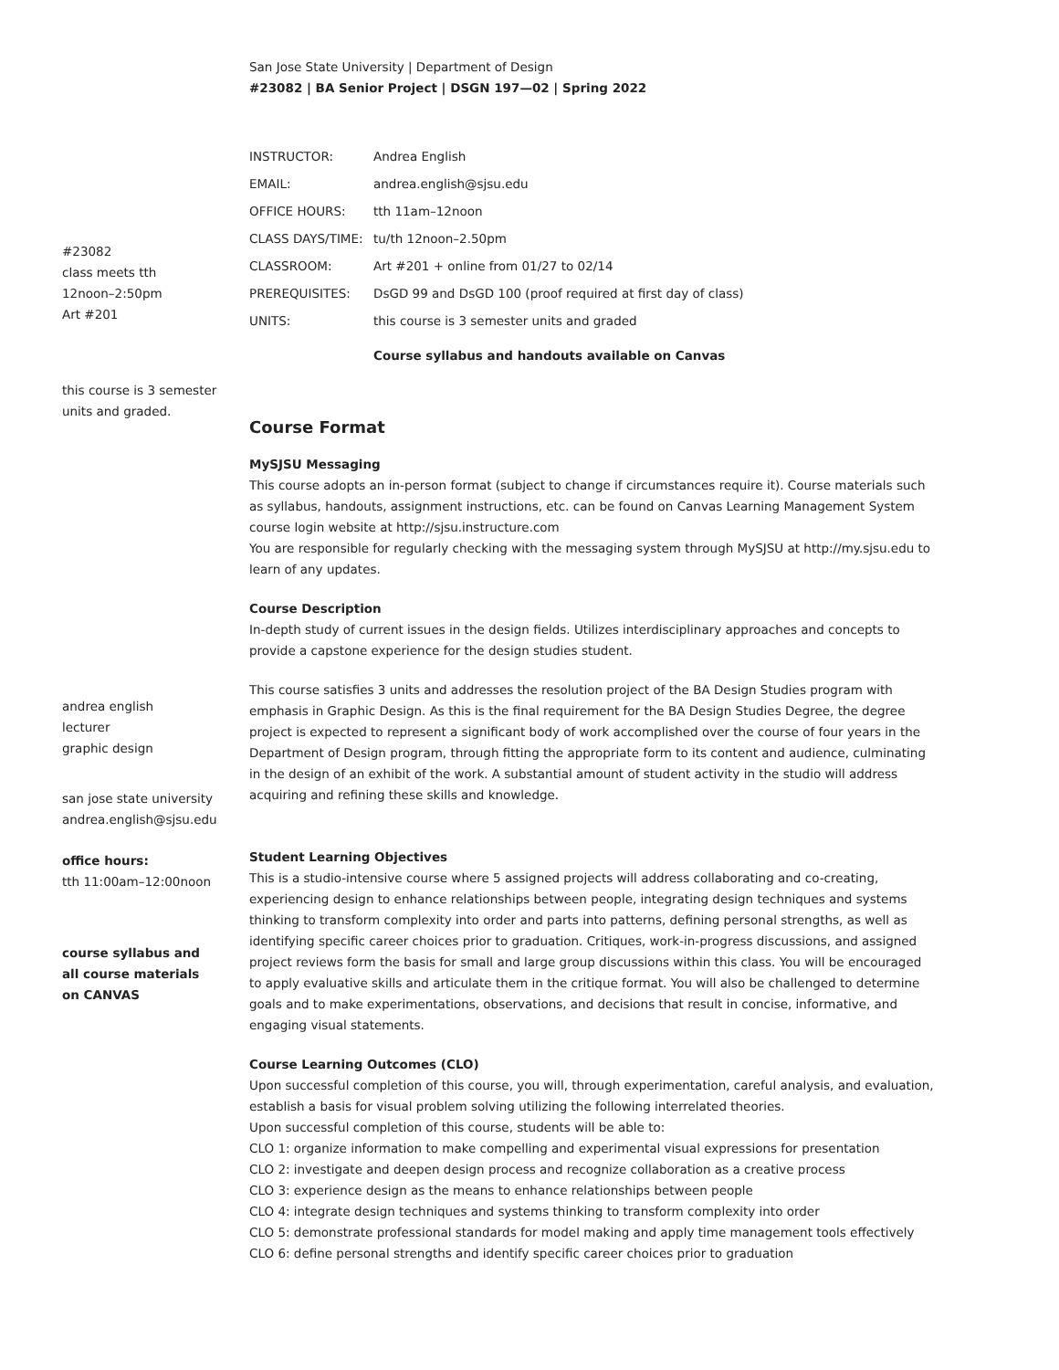#23082
class meets tth
12noon–2:50pm
Art #201
this course is 3 semester
units and graded.
andrea english
lecturer
graphic design
san jose state university
andrea.english@sjsu.edu
office hours:
tth 11:00am–12:00noon
course syllabus and
all course materials
on CANVAS
San Jose State University | Department of Design
#23082 | BA Senior Project | DSGN 197—02 | Spring 2022
| INSTRUCTOR: | Andrea English |
| EMAIL: | andrea.english@sjsu.edu |
| OFFICE HOURS: | tth 11am–12noon |
| CLASS DAYS/TIME: | tu/th 12noon–2.50pm |
| CLASSROOM: | Art #201 + online from 01/27 to 02/14 |
| PREREQUISITES: | DsGD 99 and DsGD 100 (proof required at first day of class) |
| UNITS: | this course is 3 semester units and graded |
Course syllabus and handouts available on Canvas
Course Format
MySJSU Messaging
This course adopts an in-person format (subject to change if circumstances require it). Course materials such as syllabus, handouts, assignment instructions, etc. can be found on Canvas Learning Management System course login website at http://sjsu.instructure.com
You are responsible for regularly checking with the messaging system through MySJSU at http://my.sjsu.edu to learn of any updates.
Course Description
In-depth study of current issues in the design fields. Utilizes interdisciplinary approaches and concepts to provide a capstone experience for the design studies student.
This course satisfies 3 units and addresses the resolution project of the BA Design Studies program with emphasis in Graphic Design. As this is the final requirement for the BA Design Studies Degree, the degree project is expected to represent a significant body of work accomplished over the course of four years in the Department of Design program, through fitting the appropriate form to its content and audience, culminating in the design of an exhibit of the work. A substantial amount of student activity in the studio will address acquiring and refining these skills and knowledge.
Student Learning Objectives
This is a studio-intensive course where 5 assigned projects will address collaborating and co-creating, experiencing design to enhance relationships between people, integrating design techniques and systems thinking to transform complexity into order and parts into patterns, defining personal strengths, as well as identifying specific career choices prior to graduation. Critiques, work-in-progress discussions, and assigned project reviews form the basis for small and large group discussions within this class. You will be encouraged to apply evaluative skills and articulate them in the critique format. You will also be challenged to determine goals and to make experimentations, observations, and decisions that result in concise, informative, and engaging visual statements.
Course Learning Outcomes (CLO)
Upon successful completion of this course, you will, through experimentation, careful analysis, and evaluation, establish a basis for visual problem solving utilizing the following interrelated theories.
Upon successful completion of this course, students will be able to:
CLO 1: organize information to make compelling and experimental visual expressions for presentation
CLO 2: investigate and deepen design process and recognize collaboration as a creative process
CLO 3: experience design as the means to enhance relationships between people
CLO 4: integrate design techniques and systems thinking to transform complexity into order
CLO 5: demonstrate professional standards for model making and apply time management tools effectively
CLO 6: define personal strengths and identify specific career choices prior to graduation